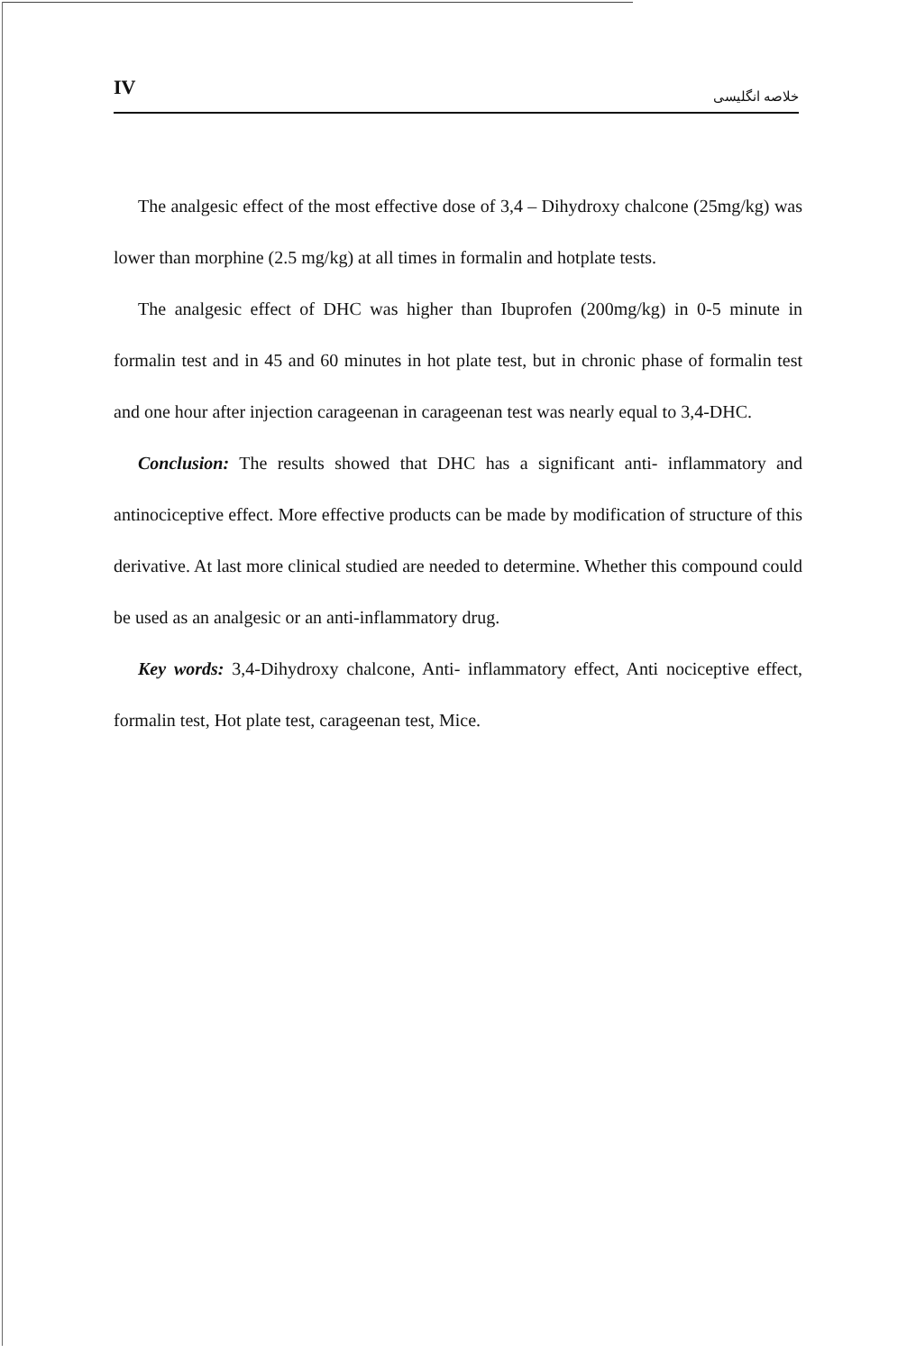IV خلاصه انگلیسی
The analgesic effect of the most effective dose of 3,4 – Dihydroxy chalcone (25mg/kg) was lower than morphine (2.5 mg/kg) at all times in formalin and hotplate tests.
The analgesic effect of DHC was higher than Ibuprofen (200mg/kg) in 0-5 minute in formalin test and in 45 and 60 minutes in hot plate test, but in chronic phase of formalin test and one hour after injection carageenan in carageenan test was nearly equal to 3,4-DHC.
Conclusion: The results showed that DHC has a significant anti- inflammatory and antinociceptive effect. More effective products can be made by modification of structure of this derivative. At last more clinical studied are needed to determine. Whether this compound could be used as an analgesic or an anti-inflammatory drug.
Key words: 3,4-Dihydroxy chalcone, Anti- inflammatory effect, Anti nociceptive effect, formalin test, Hot plate test, carageenan test, Mice.